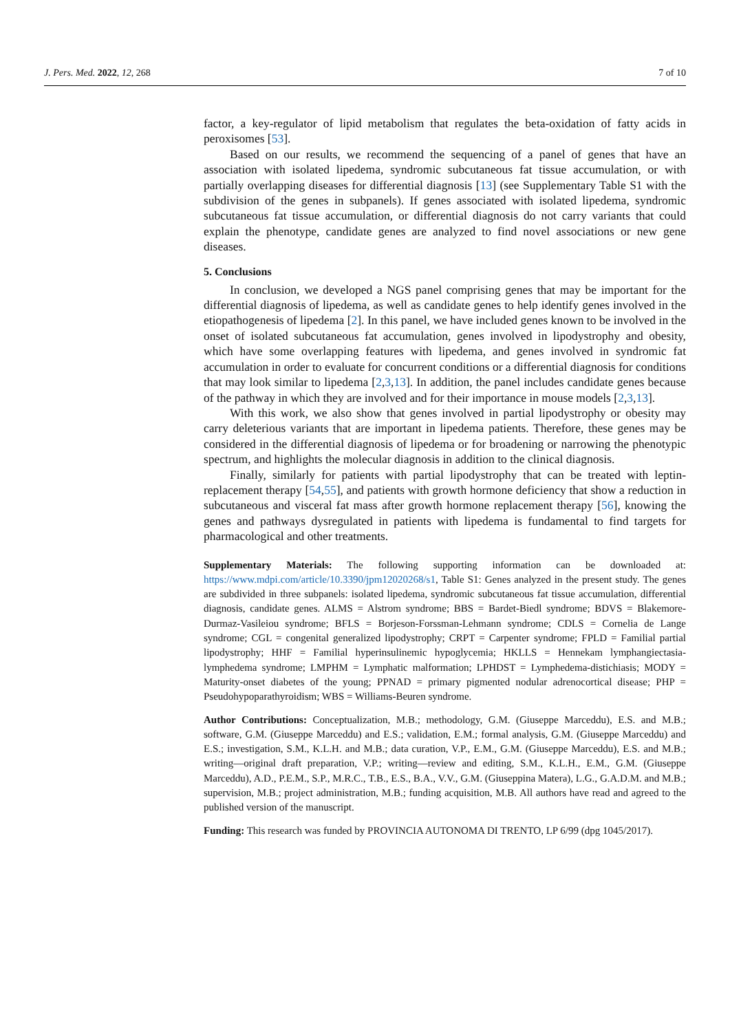J. Pers. Med. 2022, 12, 268 7 of 10
factor, a key-regulator of lipid metabolism that regulates the beta-oxidation of fatty acids in peroxisomes [53].
Based on our results, we recommend the sequencing of a panel of genes that have an association with isolated lipedema, syndromic subcutaneous fat tissue accumulation, or with partially overlapping diseases for differential diagnosis [13] (see Supplementary Table S1 with the subdivision of the genes in subpanels). If genes associated with isolated lipedema, syndromic subcutaneous fat tissue accumulation, or differential diagnosis do not carry variants that could explain the phenotype, candidate genes are analyzed to find novel associations or new gene diseases.
5. Conclusions
In conclusion, we developed a NGS panel comprising genes that may be important for the differential diagnosis of lipedema, as well as candidate genes to help identify genes involved in the etiopathogenesis of lipedema [2]. In this panel, we have included genes known to be involved in the onset of isolated subcutaneous fat accumulation, genes involved in lipodystrophy and obesity, which have some overlapping features with lipedema, and genes involved in syndromic fat accumulation in order to evaluate for concurrent conditions or a differential diagnosis for conditions that may look similar to lipedema [2,3,13]. In addition, the panel includes candidate genes because of the pathway in which they are involved and for their importance in mouse models [2,3,13].
With this work, we also show that genes involved in partial lipodystrophy or obesity may carry deleterious variants that are important in lipedema patients. Therefore, these genes may be considered in the differential diagnosis of lipedema or for broadening or narrowing the phenotypic spectrum, and highlights the molecular diagnosis in addition to the clinical diagnosis.
Finally, similarly for patients with partial lipodystrophy that can be treated with leptin-replacement therapy [54,55], and patients with growth hormone deficiency that show a reduction in subcutaneous and visceral fat mass after growth hormone replacement therapy [56], knowing the genes and pathways dysregulated in patients with lipedema is fundamental to find targets for pharmacological and other treatments.
Supplementary Materials: The following supporting information can be downloaded at: https://www.mdpi.com/article/10.3390/jpm12020268/s1, Table S1: Genes analyzed in the present study. The genes are subdivided in three subpanels: isolated lipedema, syndromic subcutaneous fat tissue accumulation, differential diagnosis, candidate genes. ALMS = Alstrom syndrome; BBS = Bardet-Biedl syndrome; BDVS = Blakemore-Durmaz-Vasileiou syndrome; BFLS = Borjeson-Forssman-Lehmann syndrome; CDLS = Cornelia de Lange syndrome; CGL = congenital generalized lipodystrophy; CRPT = Carpenter syndrome; FPLD = Familial partial lipodystrophy; HHF = Familial hyperinsulinemic hypoglycemia; HKLLS = Hennekam lymphangiectasia-lymphedema syndrome; LMPHM = Lymphatic malformation; LPHDST = Lymphedema-distichiasis; MODY = Maturity-onset diabetes of the young; PPNAD = primary pigmented nodular adrenocortical disease; PHP = Pseudohypoparathyroidism; WBS = Williams-Beuren syndrome.
Author Contributions: Conceptualization, M.B.; methodology, G.M. (Giuseppe Marceddu), E.S. and M.B.; software, G.M. (Giuseppe Marceddu) and E.S.; validation, E.M.; formal analysis, G.M. (Giuseppe Marceddu) and E.S.; investigation, S.M., K.L.H. and M.B.; data curation, V.P., E.M., G.M. (Giuseppe Marceddu), E.S. and M.B.; writing—original draft preparation, V.P.; writing—review and editing, S.M., K.L.H., E.M., G.M. (Giuseppe Marceddu), A.D., P.E.M., S.P., M.R.C., T.B., E.S., B.A., V.V., G.M. (Giuseppina Matera), L.G., G.A.D.M. and M.B.; supervision, M.B.; project administration, M.B.; funding acquisition, M.B. All authors have read and agreed to the published version of the manuscript.
Funding: This research was funded by PROVINCIA AUTONOMA DI TRENTO, LP 6/99 (dpg 1045/2017).